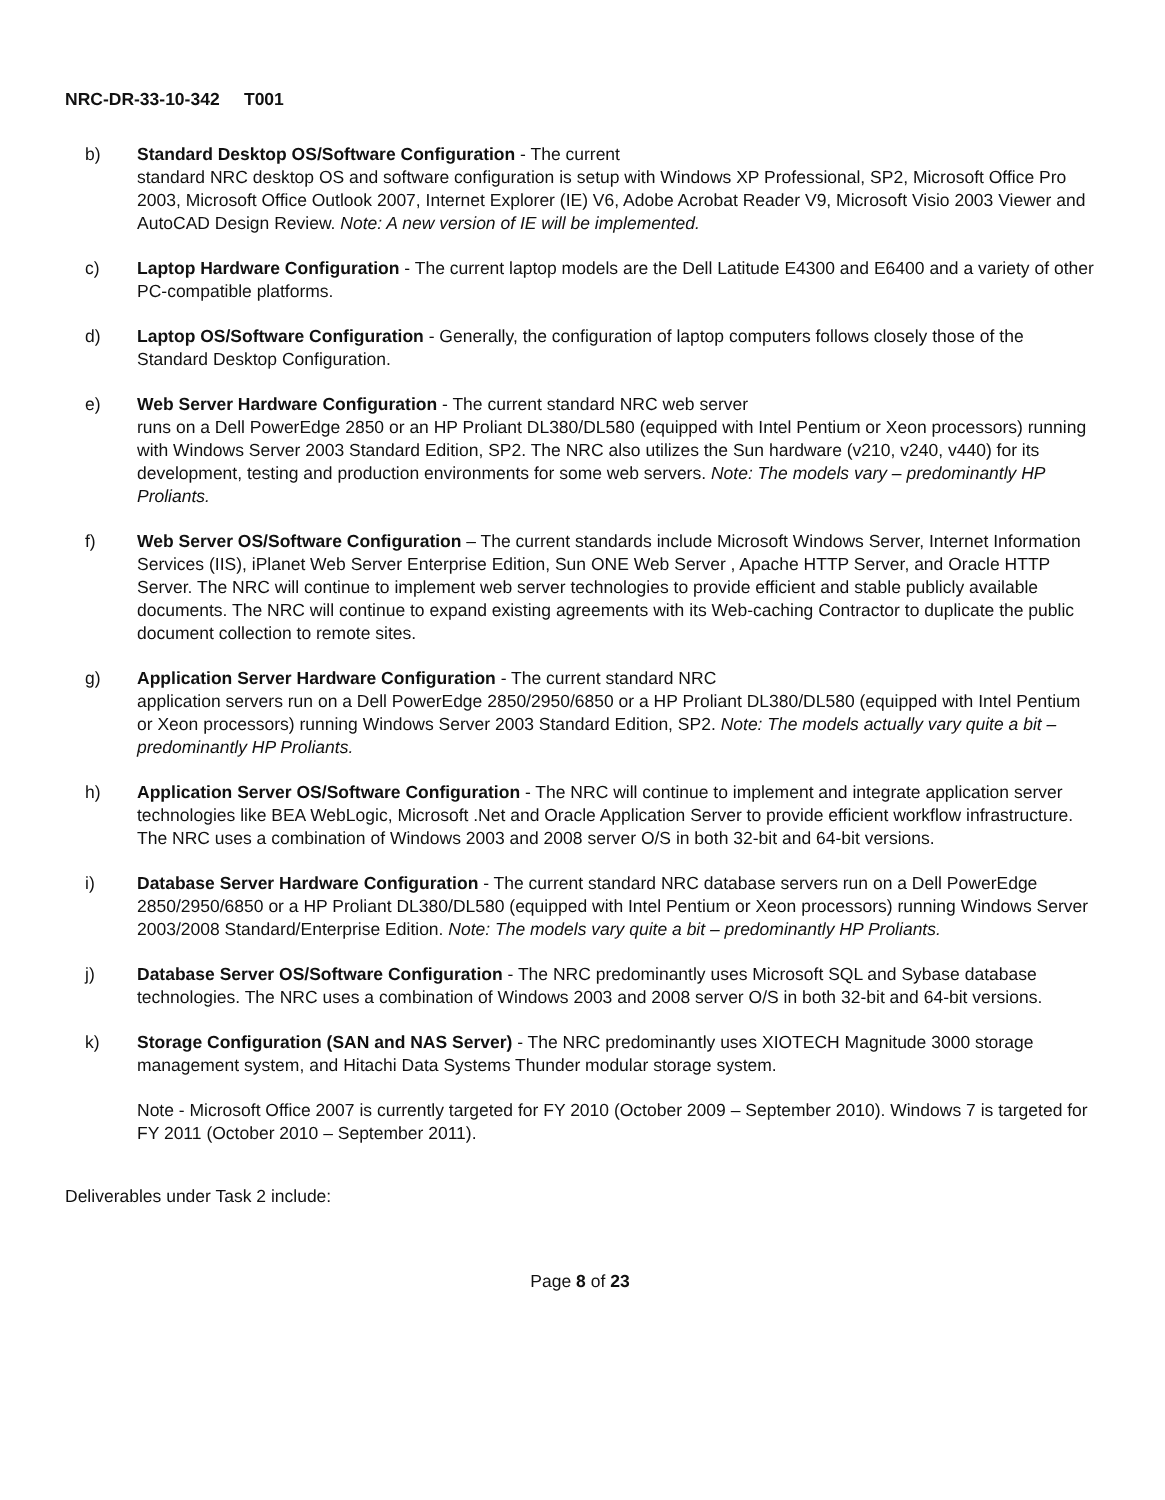NRC-DR-33-10-342 T001
b) Standard Desktop OS/Software Configuration - The current
standard NRC desktop OS and software configuration is setup with Windows XP Professional, SP2, Microsoft Office Pro 2003, Microsoft Office Outlook 2007, Internet Explorer (IE) V6, Adobe Acrobat Reader V9, Microsoft Visio 2003 Viewer and AutoCAD Design Review. Note: A new version of IE will be implemented.
c) Laptop Hardware Configuration - The current laptop models are the Dell Latitude E4300 and E6400 and a variety of other PC-compatible platforms.
d) Laptop OS/Software Configuration - Generally, the configuration of laptop computers follows closely those of the Standard Desktop Configuration.
e) Web Server Hardware Configuration - The current standard NRC web server
runs on a Dell PowerEdge 2850 or an HP Proliant DL380/DL580 (equipped with Intel Pentium or Xeon processors) running with Windows Server 2003 Standard Edition, SP2. The NRC also utilizes the Sun hardware (v210, v240, v440) for its development, testing and production environments for some web servers. Note: The models vary – predominantly HP Proliants.
f) Web Server OS/Software Configuration – The current standards include Microsoft Windows Server, Internet Information Services (IIS), iPlanet Web Server Enterprise Edition, Sun ONE Web Server , Apache HTTP Server, and Oracle HTTP Server. The NRC will continue to implement web server technologies to provide efficient and stable publicly available documents. The NRC will continue to expand existing agreements with its Web-caching Contractor to duplicate the public document collection to remote sites.
g) Application Server Hardware Configuration - The current standard NRC
application servers run on a Dell PowerEdge 2850/2950/6850 or a HP Proliant DL380/DL580 (equipped with Intel Pentium or Xeon processors) running Windows Server 2003 Standard Edition, SP2. Note: The models actually vary quite a bit – predominantly HP Proliants.
h) Application Server OS/Software Configuration - The NRC will continue to implement and integrate application server technologies like BEA WebLogic, Microsoft .Net and Oracle Application Server to provide efficient workflow infrastructure. The NRC uses a combination of Windows 2003 and 2008 server O/S in both 32-bit and 64-bit versions.
i) Database Server Hardware Configuration - The current standard NRC database servers run on a Dell PowerEdge 2850/2950/6850 or a HP Proliant DL380/DL580 (equipped with Intel Pentium or Xeon processors) running Windows Server 2003/2008 Standard/Enterprise Edition. Note: The models vary quite a bit – predominantly HP Proliants.
j) Database Server OS/Software Configuration - The NRC predominantly uses Microsoft SQL and Sybase database technologies. The NRC uses a combination of Windows 2003 and 2008 server O/S in both 32-bit and 64-bit versions.
k) Storage Configuration (SAN and NAS Server) - The NRC predominantly uses XIOTECH Magnitude 3000 storage management system, and Hitachi Data Systems Thunder modular storage system.
Note - Microsoft Office 2007 is currently targeted for FY 2010 (October 2009 – September 2010). Windows 7 is targeted for FY 2011 (October 2010 – September 2011).
Deliverables under Task 2 include:
Page 8 of 23